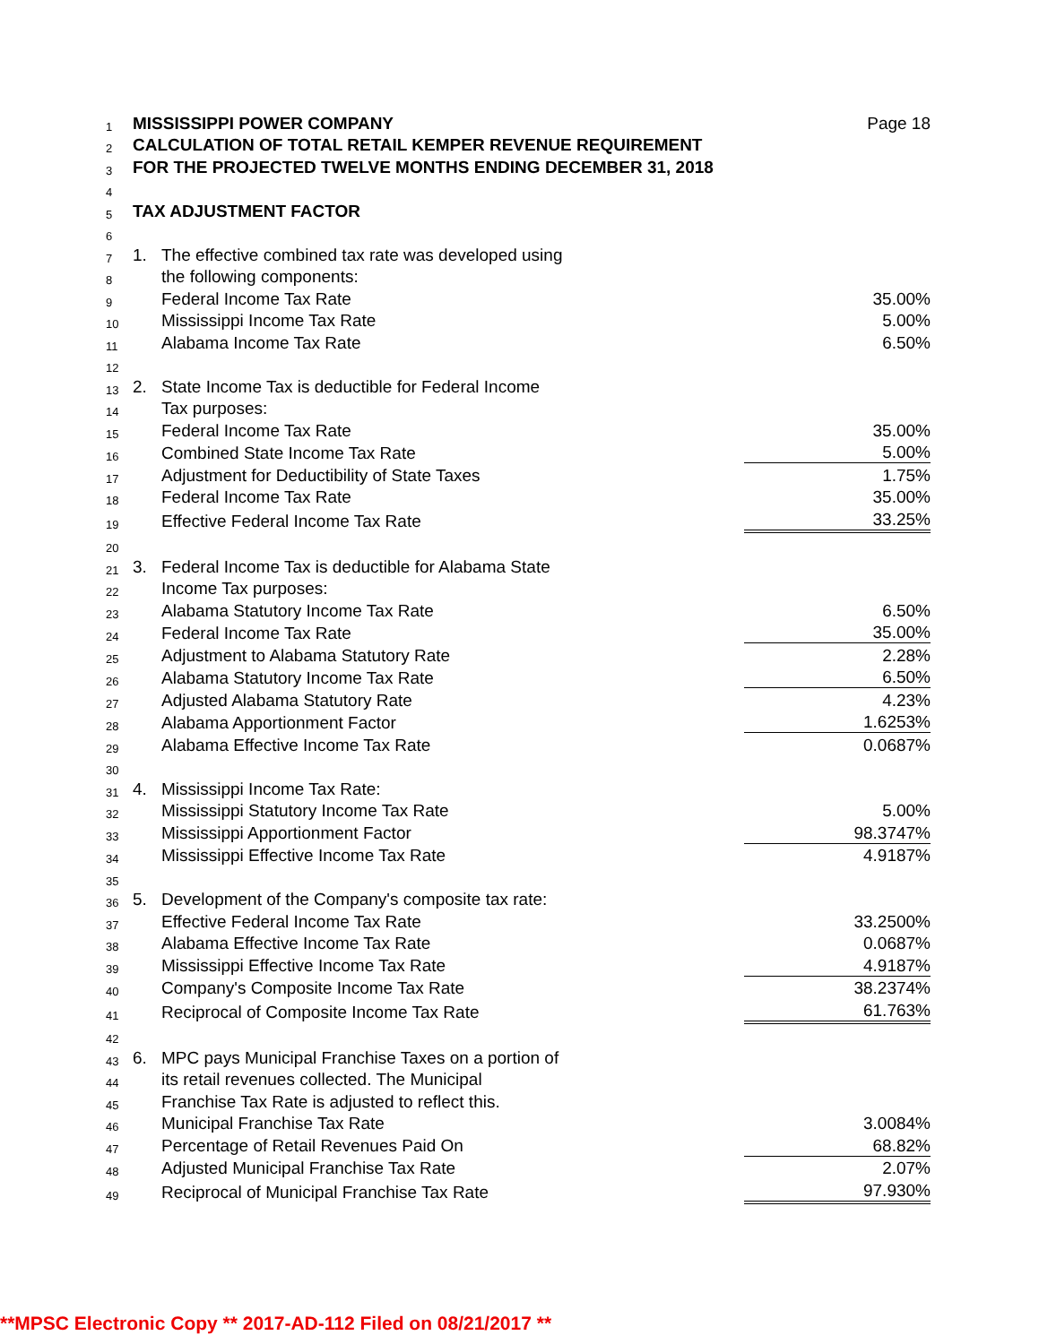| 1 | MISSISSIPPI POWER COMPANY | | Page 18 |
| 2 | CALCULATION OF TOTAL RETAIL KEMPER REVENUE REQUIREMENT | | |
| 3 | FOR THE PROJECTED TWELVE MONTHS ENDING DECEMBER 31, 2018 | | |
| 4 | | | |
| 5 | TAX ADJUSTMENT FACTOR | | |
| 6 | | | |
| 7 | 1. | The effective combined tax rate was developed using | |
| 8 | | the following components: | |
| 9 | | Federal Income Tax Rate | 35.00% |
| 10 | | Mississippi Income Tax Rate | 5.00% |
| 11 | | Alabama Income Tax Rate | 6.50% |
| 12 | | | |
| 13 | 2. | State Income Tax is deductible for Federal Income | |
| 14 | | Tax purposes: | |
| 15 | | Federal Income Tax Rate | 35.00% |
| 16 | | Combined State Income Tax Rate | 5.00% |
| 17 | | Adjustment for Deductibility of State Taxes | 1.75% |
| 18 | | Federal Income Tax Rate | 35.00% |
| 19 | | Effective Federal Income Tax Rate | 33.25% |
| 20 | | | |
| 21 | 3. | Federal Income Tax is deductible for Alabama State | |
| 22 | | Income Tax purposes: | |
| 23 | | Alabama Statutory Income Tax Rate | 6.50% |
| 24 | | Federal Income Tax Rate | 35.00% |
| 25 | | Adjustment to Alabama Statutory Rate | 2.28% |
| 26 | | Alabama Statutory Income Tax Rate | 6.50% |
| 27 | | Adjusted Alabama Statutory Rate | 4.23% |
| 28 | | Alabama Apportionment Factor | 1.6253% |
| 29 | | Alabama Effective Income Tax Rate | 0.0687% |
| 30 | | | |
| 31 | 4. | Mississippi Income Tax Rate: | |
| 32 | | Mississippi Statutory Income Tax Rate | 5.00% |
| 33 | | Mississippi Apportionment Factor | 98.3747% |
| 34 | | Mississippi Effective Income Tax Rate | 4.9187% |
| 35 | | | |
| 36 | 5. | Development of the Company's composite tax rate: | |
| 37 | | Effective Federal Income Tax Rate | 33.2500% |
| 38 | | Alabama Effective Income Tax Rate | 0.0687% |
| 39 | | Mississippi Effective Income Tax Rate | 4.9187% |
| 40 | | Company's Composite Income Tax Rate | 38.2374% |
| 41 | | Reciprocal of Composite Income Tax Rate | 61.763% |
| 42 | | | |
| 43 | 6. | MPC pays Municipal Franchise Taxes on a portion of | |
| 44 | | its retail revenues collected. The Municipal | |
| 45 | | Franchise Tax Rate is adjusted to reflect this. | |
| 46 | | Municipal Franchise Tax Rate | 3.0084% |
| 47 | | Percentage of Retail Revenues Paid On | 68.82% |
| 48 | | Adjusted Municipal Franchise Tax Rate | 2.07% |
| 49 | | Reciprocal of Municipal Franchise Tax Rate | 97.930% |
**MPSC Electronic Copy ** 2017-AD-112 Filed on 08/21/2017 **